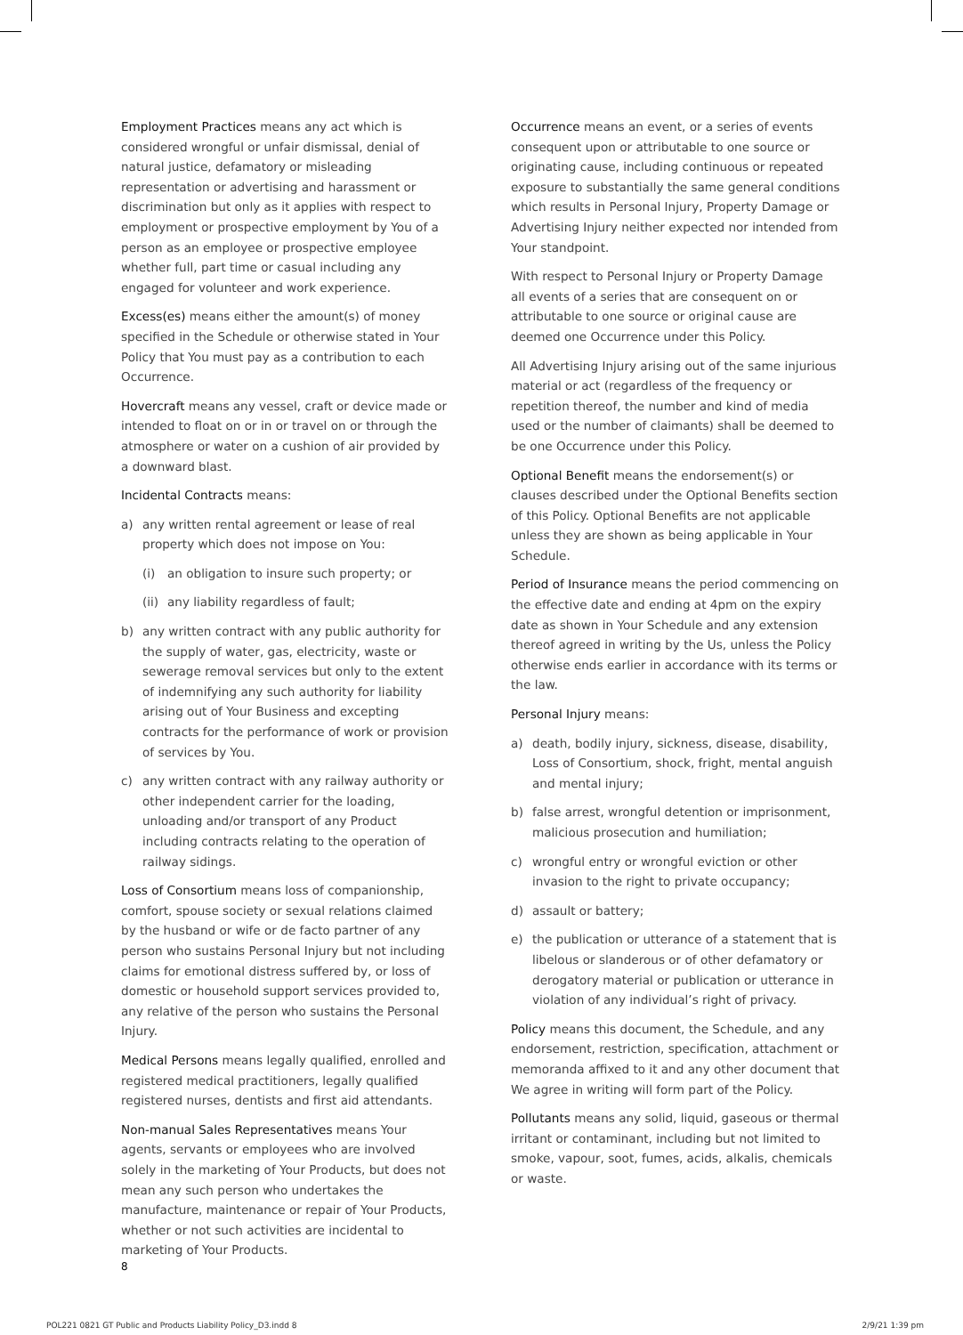Employment Practices means any act which is considered wrongful or unfair dismissal, denial of natural justice, defamatory or misleading representation or advertising and harassment or discrimination but only as it applies with respect to employment or prospective employment by You of a person as an employee or prospective employee whether full, part time or casual including any engaged for volunteer and work experience.
Excess(es) means either the amount(s) of money specified in the Schedule or otherwise stated in Your Policy that You must pay as a contribution to each Occurrence.
Hovercraft means any vessel, craft or device made or intended to float on or in or travel on or through the atmosphere or water on a cushion of air provided by a downward blast.
Incidental Contracts means:
a) any written rental agreement or lease of real property which does not impose on You:
(i) an obligation to insure such property; or
(ii) any liability regardless of fault;
b) any written contract with any public authority for the supply of water, gas, electricity, waste or sewerage removal services but only to the extent of indemnifying any such authority for liability arising out of Your Business and excepting contracts for the performance of work or provision of services by You.
c) any written contract with any railway authority or other independent carrier for the loading, unloading and/or transport of any Product including contracts relating to the operation of railway sidings.
Loss of Consortium means loss of companionship, comfort, spouse society or sexual relations claimed by the husband or wife or de facto partner of any person who sustains Personal Injury but not including claims for emotional distress suffered by, or loss of domestic or household support services provided to, any relative of the person who sustains the Personal Injury.
Medical Persons means legally qualified, enrolled and registered medical practitioners, legally qualified registered nurses, dentists and first aid attendants.
Non-manual Sales Representatives means Your agents, servants or employees who are involved solely in the marketing of Your Products, but does not mean any such person who undertakes the manufacture, maintenance or repair of Your Products, whether or not such activities are incidental to marketing of Your Products.
Occurrence means an event, or a series of events consequent upon or attributable to one source or originating cause, including continuous or repeated exposure to substantially the same general conditions which results in Personal Injury, Property Damage or Advertising Injury neither expected nor intended from Your standpoint.
With respect to Personal Injury or Property Damage all events of a series that are consequent on or attributable to one source or original cause are deemed one Occurrence under this Policy.
All Advertising Injury arising out of the same injurious material or act (regardless of the frequency or repetition thereof, the number and kind of media used or the number of claimants) shall be deemed to be one Occurrence under this Policy.
Optional Benefit means the endorsement(s) or clauses described under the Optional Benefits section of this Policy. Optional Benefits are not applicable unless they are shown as being applicable in Your Schedule.
Period of Insurance means the period commencing on the effective date and ending at 4pm on the expiry date as shown in Your Schedule and any extension thereof agreed in writing by the Us, unless the Policy otherwise ends earlier in accordance with its terms or the law.
Personal Injury means:
a) death, bodily injury, sickness, disease, disability, Loss of Consortium, shock, fright, mental anguish and mental injury;
b) false arrest, wrongful detention or imprisonment, malicious prosecution and humiliation;
c) wrongful entry or wrongful eviction or other invasion to the right to private occupancy;
d) assault or battery;
e) the publication or utterance of a statement that is libelous or slanderous or of other defamatory or derogatory material or publication or utterance in violation of any individual’s right of privacy.
Policy means this document, the Schedule, and any endorsement, restriction, specification, attachment or memoranda affixed to it and any other document that We agree in writing will form part of the Policy.
Pollutants means any solid, liquid, gaseous or thermal irritant or contaminant, including but not limited to smoke, vapour, soot, fumes, acids, alkalis, chemicals or waste.
8
POL221 0821 GT Public and Products Liability Policy_D3.indd 8
2/9/21 1:39 pm